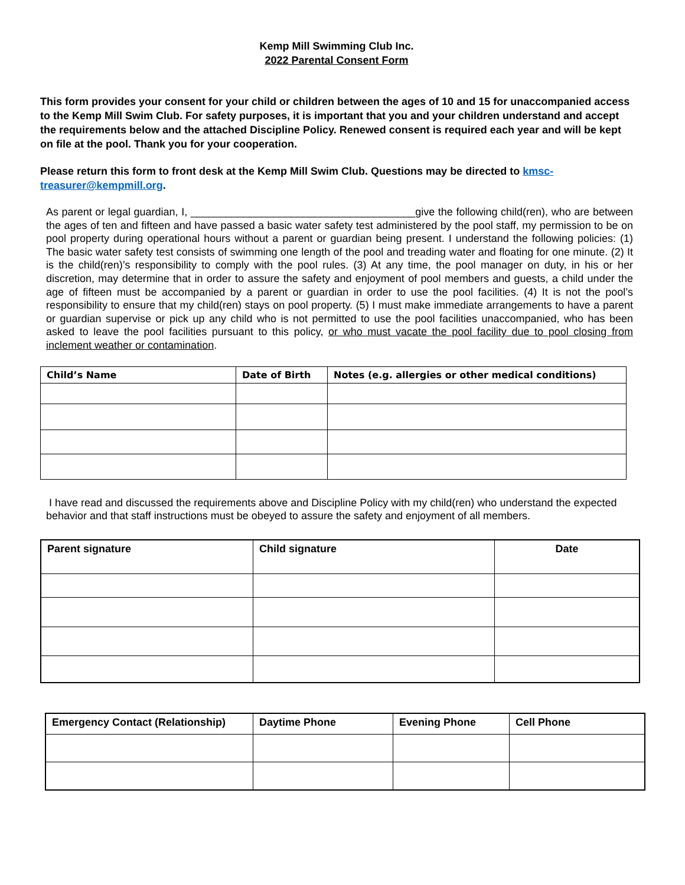Kemp Mill Swimming Club Inc.
2022 Parental Consent Form
This form provides your consent for your child or children between the ages of 10 and 15 for unaccompanied access to the Kemp Mill Swim Club. For safety purposes, it is important that you and your children understand and accept the requirements below and the attached Discipline Policy. Renewed consent is required each year and will be kept on file at the pool. Thank you for your cooperation.
Please return this form to front desk at the Kemp Mill Swim Club. Questions may be directed to kmsc-treasurer@kempmill.org.
As parent or legal guardian, I, ______________________________________give the following child(ren), who are between the ages of ten and fifteen and have passed a basic water safety test administered by the pool staff, my permission to be on pool property during operational hours without a parent or guardian being present. I understand the following policies: (1) The basic water safety test consists of swimming one length of the pool and treading water and floating for one minute. (2) It is the child(ren)’s responsibility to comply with the pool rules. (3) At any time, the pool manager on duty, in his or her discretion, may determine that in order to assure the safety and enjoyment of pool members and guests, a child under the age of fifteen must be accompanied by a parent or guardian in order to use the pool facilities. (4) It is not the pool’s responsibility to ensure that my child(ren) stays on pool property. (5) I must make immediate arrangements to have a parent or guardian supervise or pick up any child who is not permitted to use the pool facilities unaccompanied, who has been asked to leave the pool facilities pursuant to this policy, or who must vacate the pool facility due to pool closing from inclement weather or contamination.
| Child’s Name | Date of Birth | Notes (e.g. allergies or other medical conditions) |
| --- | --- | --- |
I have read and discussed the requirements above and Discipline Policy with my child(ren) who understand the expected behavior and that staff instructions must be obeyed to assure the safety and enjoyment of all members.
| Parent signature | Child signature | Date |
| --- | --- | --- |
| Emergency Contact (Relationship) | Daytime Phone | Evening Phone | Cell Phone |
| --- | --- | --- | --- |